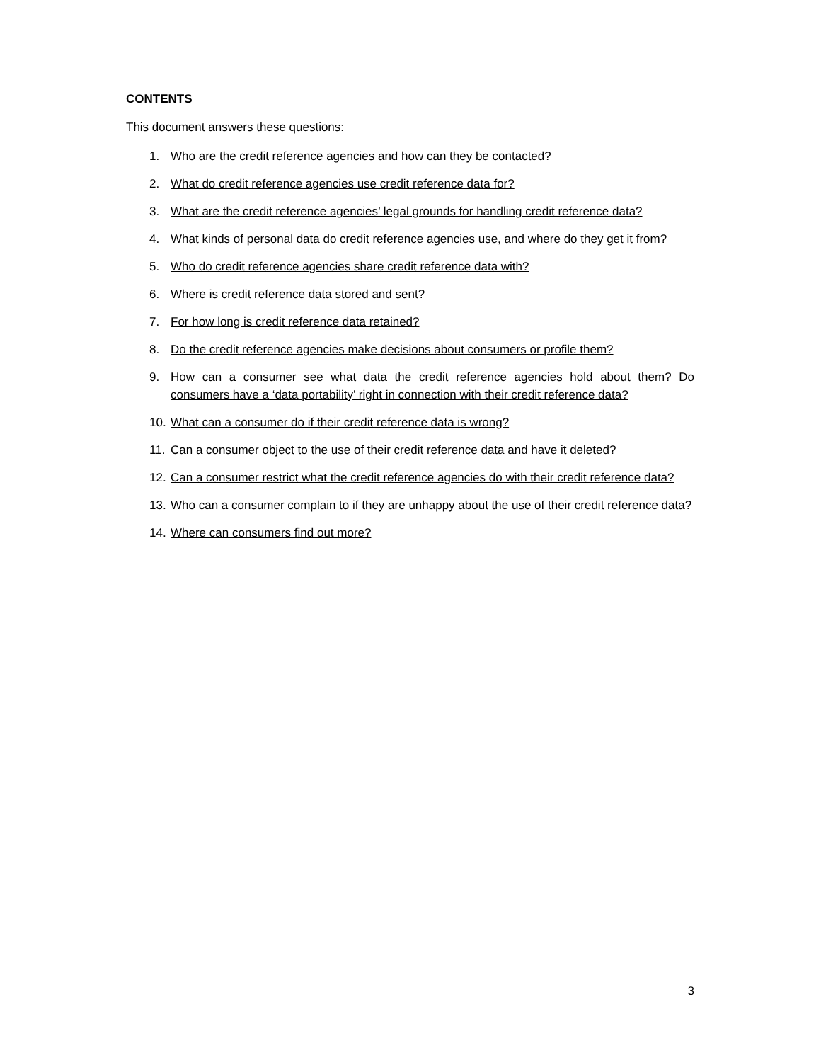CONTENTS
This document answers these questions:
1. Who are the credit reference agencies and how can they be contacted?
2. What do credit reference agencies use credit reference data for?
3. What are the credit reference agencies’ legal grounds for handling credit reference data?
4. What kinds of personal data do credit reference agencies use, and where do they get it from?
5. Who do credit reference agencies share credit reference data with?
6. Where is credit reference data stored and sent?
7. For how long is credit reference data retained?
8. Do the credit reference agencies make decisions about consumers or profile them?
9. How can a consumer see what data the credit reference agencies hold about them? Do consumers have a ‘data portability’ right in connection with their credit reference data?
10. What can a consumer do if their credit reference data is wrong?
11. Can a consumer object to the use of their credit reference data and have it deleted?
12. Can a consumer restrict what the credit reference agencies do with their credit reference data?
13. Who can a consumer complain to if they are unhappy about the use of their credit reference data?
14. Where can consumers find out more?
3